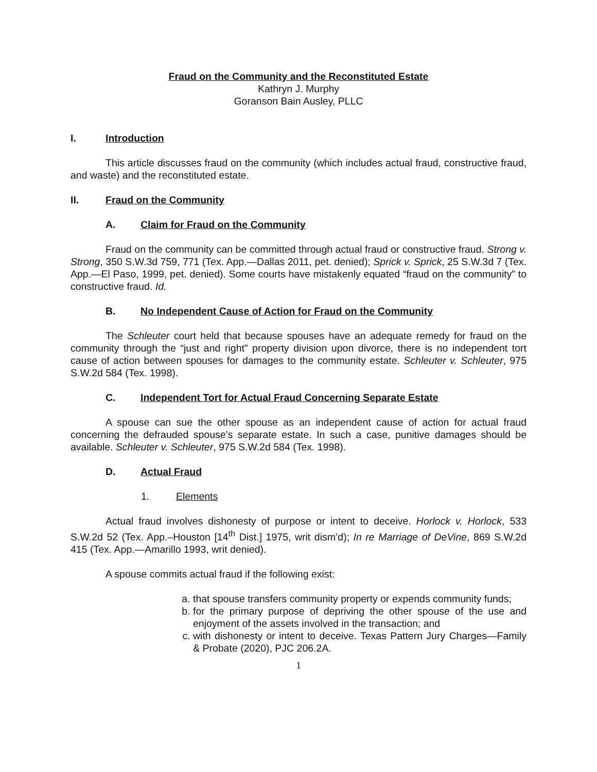Fraud on the Community and the Reconstituted Estate
Kathryn J. Murphy
Goranson Bain Ausley, PLLC
I. Introduction
This article discusses fraud on the community (which includes actual fraud, constructive fraud, and waste) and the reconstituted estate.
II. Fraud on the Community
A. Claim for Fraud on the Community
Fraud on the community can be committed through actual fraud or constructive fraud. Strong v. Strong, 350 S.W.3d 759, 771 (Tex. App.—Dallas 2011, pet. denied); Sprick v. Sprick, 25 S.W.3d 7 (Tex. App.—El Paso, 1999, pet. denied). Some courts have mistakenly equated “fraud on the community” to constructive fraud. Id.
B. No Independent Cause of Action for Fraud on the Community
The Schleuter court held that because spouses have an adequate remedy for fraud on the community through the “just and right” property division upon divorce, there is no independent tort cause of action between spouses for damages to the community estate. Schleuter v. Schleuter, 975 S.W.2d 584 (Tex. 1998).
C. Independent Tort for Actual Fraud Concerning Separate Estate
A spouse can sue the other spouse as an independent cause of action for actual fraud concerning the defrauded spouse’s separate estate. In such a case, punitive damages should be available. Schleuter v. Schleuter, 975 S.W.2d 584 (Tex. 1998).
D. Actual Fraud
1. Elements
Actual fraud involves dishonesty of purpose or intent to deceive. Horlock v. Horlock, 533 S.W.2d 52 (Tex. App.–Houston [14<sup>th</sup> Dist.] 1975, writ dism’d); In re Marriage of DeVine, 869 S.W.2d 415 (Tex. App.—Amarillo 1993, writ denied).
A spouse commits actual fraud if the following exist:
a. that spouse transfers community property or expends community funds;
b. for the primary purpose of depriving the other spouse of the use and enjoyment of the assets involved in the transaction; and
c. with dishonesty or intent to deceive. Texas Pattern Jury Charges—Family & Probate (2020), PJC 206.2A.
1